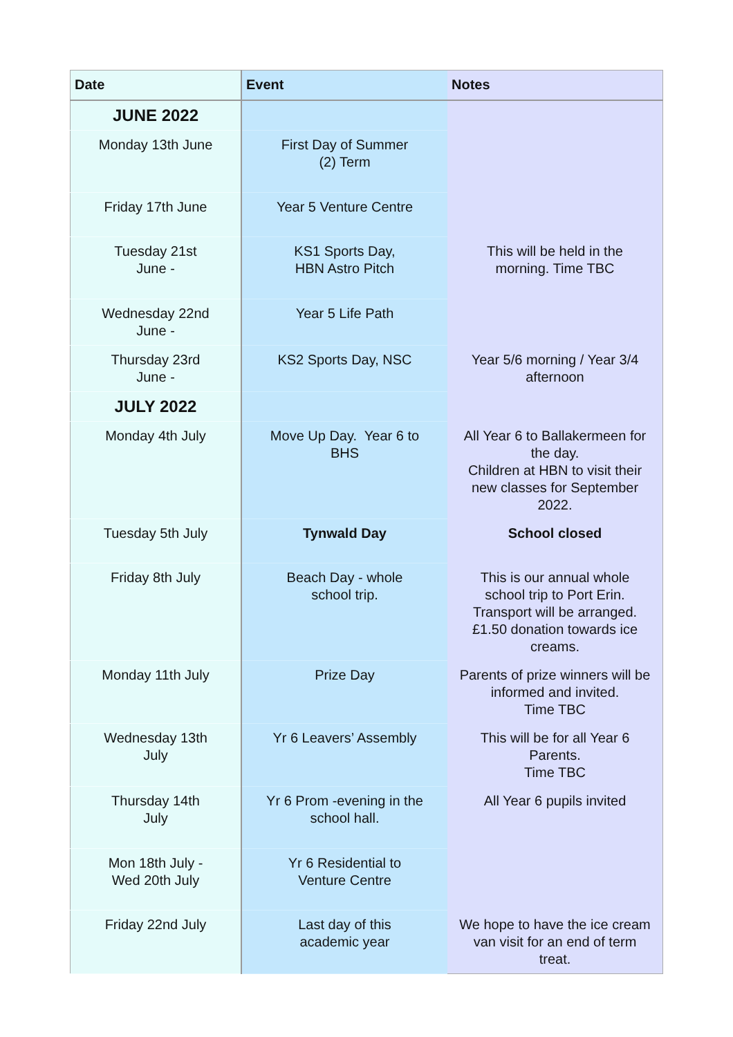| Date | Event | Notes |
| --- | --- | --- |
| JUNE 2022 | | |
| Monday 13th June | First Day of Summer (2) Term | |
| Friday 17th June | Year 5 Venture Centre | |
| Tuesday 21st June - | KS1 Sports Day, HBN Astro Pitch | This will be held in the morning. Time TBC |
| Wednesday 22nd June - | Year 5 Life Path | |
| Thursday 23rd June - | KS2 Sports Day, NSC | Year 5/6 morning / Year 3/4 afternoon |
| JULY 2022 | | |
| Monday 4th July | Move Up Day. Year 6 to BHS | All Year 6 to Ballakermeen for the day. Children at HBN to visit their new classes for September 2022. |
| Tuesday 5th July | Tynwald Day | School closed |
| Friday 8th July | Beach Day - whole school trip. | This is our annual whole school trip to Port Erin. Transport will be arranged. £1.50 donation towards ice creams. |
| Monday 11th July | Prize Day | Parents of prize winners will be informed and invited. Time TBC |
| Wednesday 13th July | Yr 6 Leavers’ Assembly | This will be for all Year 6 Parents. Time TBC |
| Thursday 14th July | Yr 6 Prom -evening in the school hall. | All Year 6 pupils invited |
| Mon 18th July - Wed 20th July | Yr 6 Residential to Venture Centre | |
| Friday 22nd July | Last day of this academic year | We hope to have the ice cream van visit for an end of term treat. |